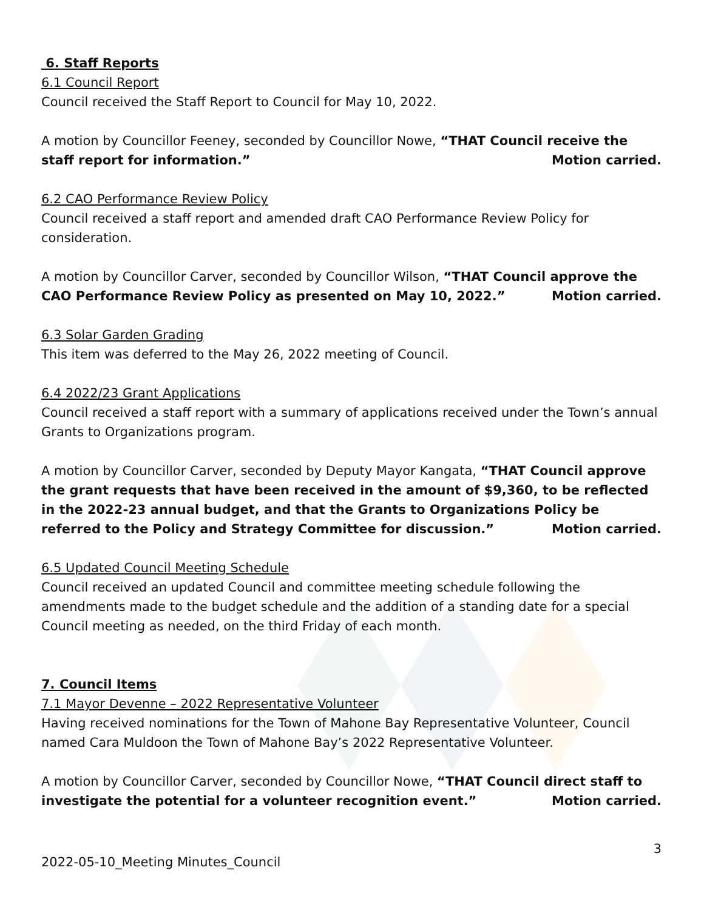6. Staff Reports
6.1 Council Report
Council received the Staff Report to Council for May 10, 2022.
A motion by Councillor Feeney, seconded by Councillor Nowe, “THAT Council receive the staff report for information.” Motion carried.
6.2 CAO Performance Review Policy
Council received a staff report and amended draft CAO Performance Review Policy for consideration.
A motion by Councillor Carver, seconded by Councillor Wilson, “THAT Council approve the CAO Performance Review Policy as presented on May 10, 2022.” Motion carried.
6.3 Solar Garden Grading
This item was deferred to the May 26, 2022 meeting of Council.
6.4 2022/23 Grant Applications
Council received a staff report with a summary of applications received under the Town’s annual Grants to Organizations program.
A motion by Councillor Carver, seconded by Deputy Mayor Kangata, “THAT Council approve the grant requests that have been received in the amount of $9,360, to be reflected in the 2022-23 annual budget, and that the Grants to Organizations Policy be referred to the Policy and Strategy Committee for discussion.” Motion carried.
6.5 Updated Council Meeting Schedule
Council received an updated Council and committee meeting schedule following the amendments made to the budget schedule and the addition of a standing date for a special Council meeting as needed, on the third Friday of each month.
7. Council Items
7.1 Mayor Devenne – 2022 Representative Volunteer
Having received nominations for the Town of Mahone Bay Representative Volunteer, Council named Cara Muldoon the Town of Mahone Bay’s 2022 Representative Volunteer.
A motion by Councillor Carver, seconded by Councillor Nowe, “THAT Council direct staff to investigate the potential for a volunteer recognition event.” Motion carried.
3
2022-05-10_Meeting Minutes_Council